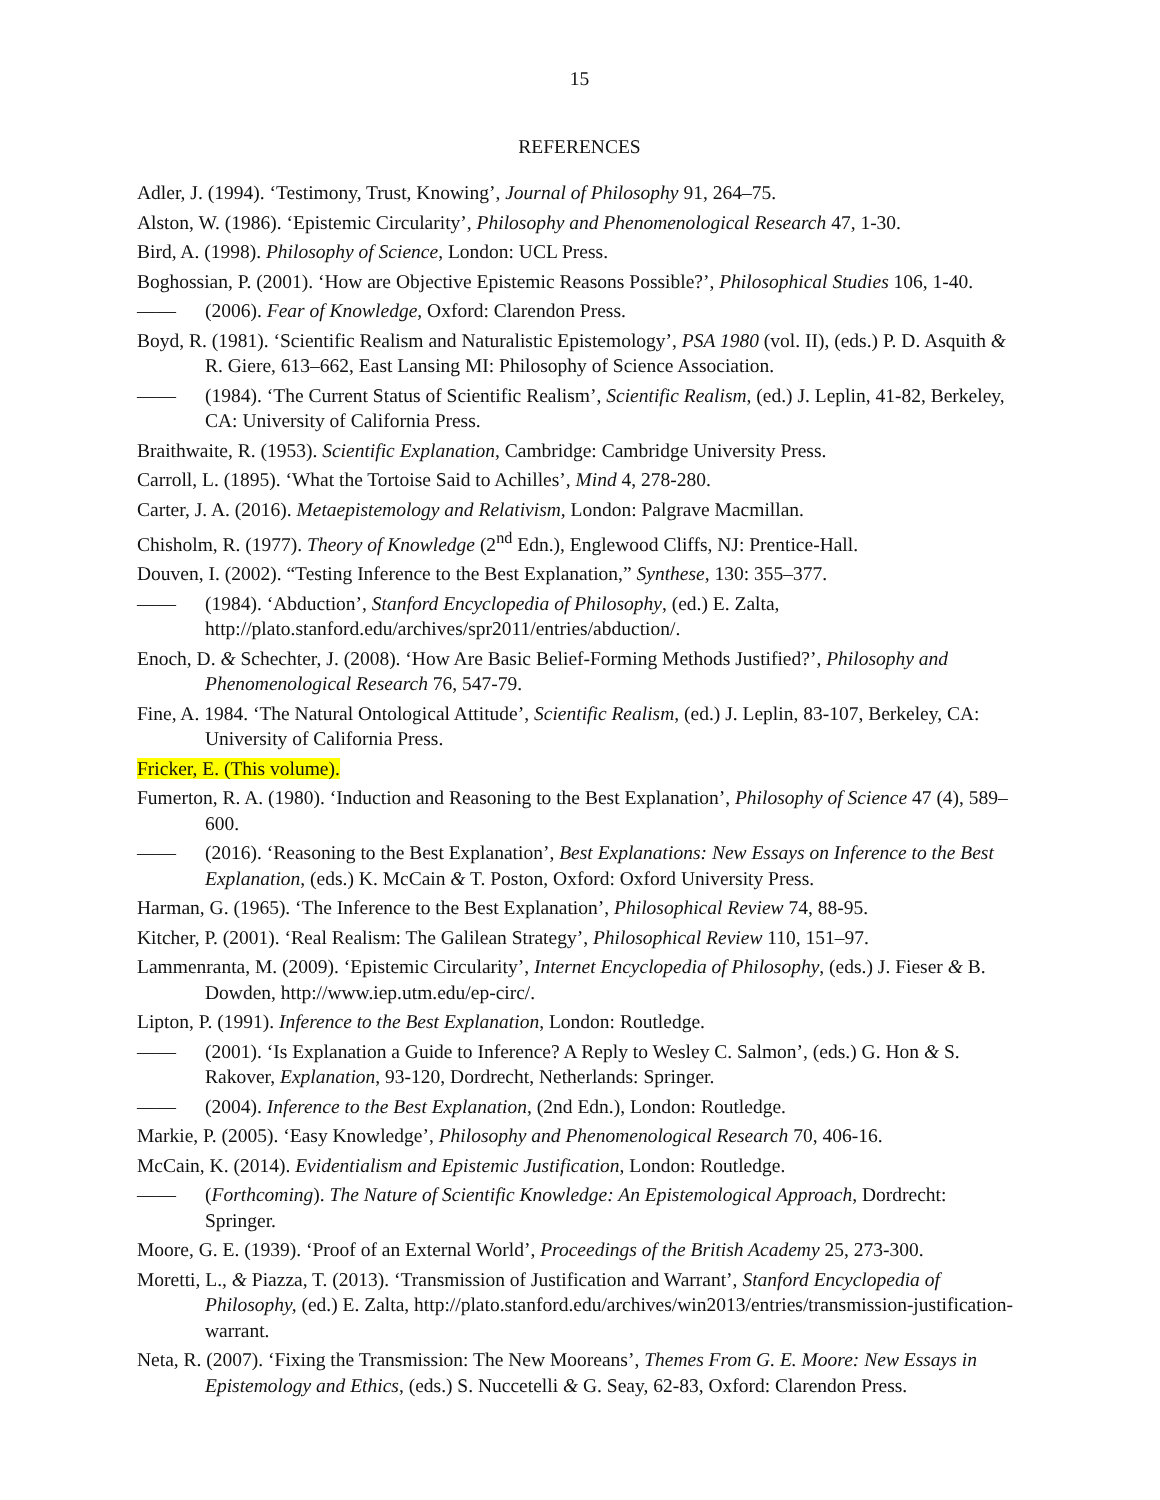15
REFERENCES
Adler, J. (1994). ‘Testimony, Trust, Knowing’, Journal of Philosophy 91, 264–75.
Alston, W. (1986). ‘Epistemic Circularity’, Philosophy and Phenomenological Research 47, 1-30.
Bird, A. (1998). Philosophy of Science, London: UCL Press.
Boghossian, P. (2001). ‘How are Objective Epistemic Reasons Possible?’, Philosophical Studies 106, 1-40.
—— (2006). Fear of Knowledge, Oxford: Clarendon Press.
Boyd, R. (1981). ‘Scientific Realism and Naturalistic Epistemology’, PSA 1980 (vol. II), (eds.) P. D. Asquith & R. Giere, 613–662, East Lansing MI: Philosophy of Science Association.
—— (1984). ‘The Current Status of Scientific Realism’, Scientific Realism, (ed.) J. Leplin, 41-82, Berkeley, CA: University of California Press.
Braithwaite, R. (1953). Scientific Explanation, Cambridge: Cambridge University Press.
Carroll, L. (1895). ‘What the Tortoise Said to Achilles’, Mind 4, 278-280.
Carter, J. A. (2016). Metaepistemology and Relativism, London: Palgrave Macmillan.
Chisholm, R. (1977). Theory of Knowledge (2<sup>nd</sup> Edn.), Englewood Cliffs, NJ: Prentice-Hall.
Douven, I. (2002). “Testing Inference to the Best Explanation,” Synthese, 130: 355–377.
—— (1984). ‘Abduction’, Stanford Encyclopedia of Philosophy, (ed.) E. Zalta, http://plato.stanford.edu/archives/spr2011/entries/abduction/.
Enoch, D. & Schechter, J. (2008). ‘How Are Basic Belief-Forming Methods Justified?’, Philosophy and Phenomenological Research 76, 547-79.
Fine, A. 1984. ‘The Natural Ontological Attitude’, Scientific Realism, (ed.) J. Leplin, 83-107, Berkeley, CA: University of California Press.
Fricker, E. (This volume).
Fumerton, R. A. (1980). ‘Induction and Reasoning to the Best Explanation’, Philosophy of Science 47 (4), 589–600.
—— (2016). ‘Reasoning to the Best Explanation’, Best Explanations: New Essays on Inference to the Best Explanation, (eds.) K. McCain & T. Poston, Oxford: Oxford University Press.
Harman, G. (1965). ‘The Inference to the Best Explanation’, Philosophical Review 74, 88-95.
Kitcher, P. (2001). ‘Real Realism: The Galilean Strategy’, Philosophical Review 110, 151–97.
Lammenranta, M. (2009). ‘Epistemic Circularity’, Internet Encyclopedia of Philosophy, (eds.) J. Fieser & B. Dowden, http://www.iep.utm.edu/ep-circ/.
Lipton, P. (1991). Inference to the Best Explanation, London: Routledge.
—— (2001). ‘Is Explanation a Guide to Inference? A Reply to Wesley C. Salmon’, (eds.) G. Hon & S. Rakover, Explanation, 93-120, Dordrecht, Netherlands: Springer.
—— (2004). Inference to the Best Explanation, (2nd Edn.), London: Routledge.
Markie, P. (2005). ‘Easy Knowledge’, Philosophy and Phenomenological Research 70, 406-16.
McCain, K. (2014). Evidentialism and Epistemic Justification, London: Routledge.
—— (Forthcoming). The Nature of Scientific Knowledge: An Epistemological Approach, Dordrecht: Springer.
Moore, G. E. (1939). ‘Proof of an External World’, Proceedings of the British Academy 25, 273-300.
Moretti, L., & Piazza, T. (2013). ‘Transmission of Justification and Warrant’, Stanford Encyclopedia of Philosophy, (ed.) E. Zalta, http://plato.stanford.edu/archives/win2013/entries/transmission-justification-warrant.
Neta, R. (2007). ‘Fixing the Transmission: The New Mooreans’, Themes From G. E. Moore: New Essays in Epistemology and Ethics, (eds.) S. Nuccetelli & G. Seay, 62-83, Oxford: Clarendon Press.